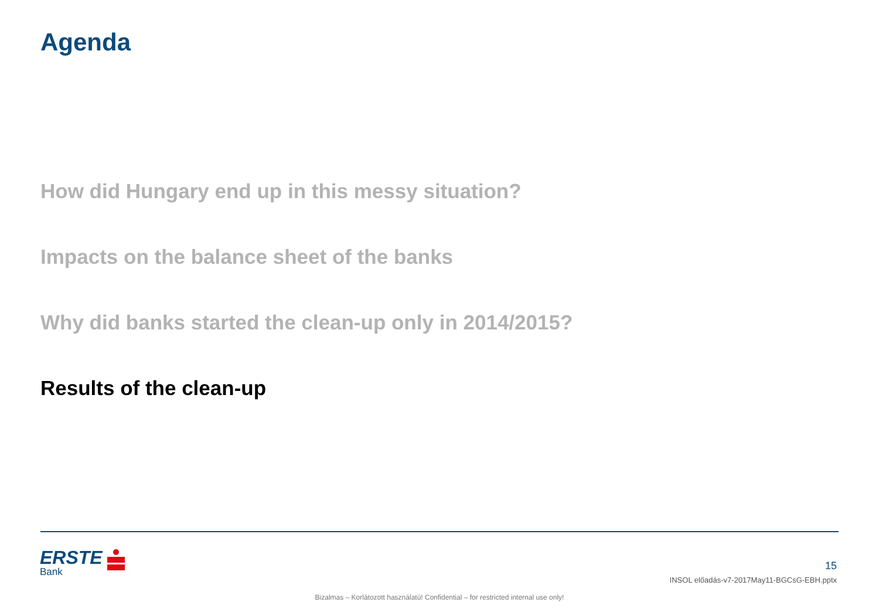Agenda
How did Hungary end up in this messy situation?
Impacts on the balance sheet of the banks
Why did banks started the clean-up only in 2014/2015?
Results of the clean-up
ERSTE
Bank
15
INSOL előadás-v7-2017May11-BGCsG-EBH.pptx
Bizalmas – Korlátozott használatú! Confidential – for restricted internal use only!